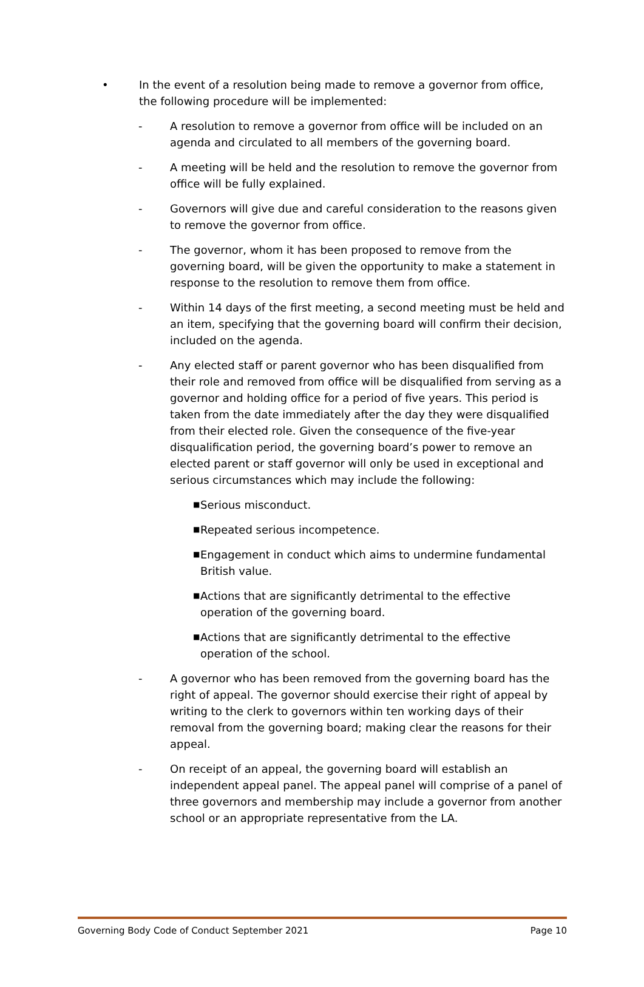• In the event of a resolution being made to remove a governor from office, the following procedure will be implemented:
- A resolution to remove a governor from office will be included on an agenda and circulated to all members of the governing board.
- A meeting will be held and the resolution to remove the governor from office will be fully explained.
- Governors will give due and careful consideration to the reasons given to remove the governor from office.
- The governor, whom it has been proposed to remove from the governing board, will be given the opportunity to make a statement in response to the resolution to remove them from office.
- Within 14 days of the first meeting, a second meeting must be held and an item, specifying that the governing board will confirm their decision, included on the agenda.
- Any elected staff or parent governor who has been disqualified from their role and removed from office will be disqualified from serving as a governor and holding office for a period of five years. This period is taken from the date immediately after the day they were disqualified from their elected role. Given the consequence of the five-year disqualification period, the governing board’s power to remove an elected parent or staff governor will only be used in exceptional and serious circumstances which may include the following:
■
Serious misconduct.
■
Repeated serious incompetence.
■
Engagement in conduct which aims to undermine fundamental British value.
■
Actions that are significantly detrimental to the effective operation of the governing board.
■
Actions that are significantly detrimental to the effective operation of the school.
- A governor who has been removed from the governing board has the right of appeal. The governor should exercise their right of appeal by writing to the clerk to governors within ten working days of their removal from the governing board; making clear the reasons for their appeal.
- On receipt of an appeal, the governing board will establish an independent appeal panel. The appeal panel will comprise of a panel of three governors and membership may include a governor from another school or an appropriate representative from the LA.
Governing Body Code of Conduct September 2021 Page 10